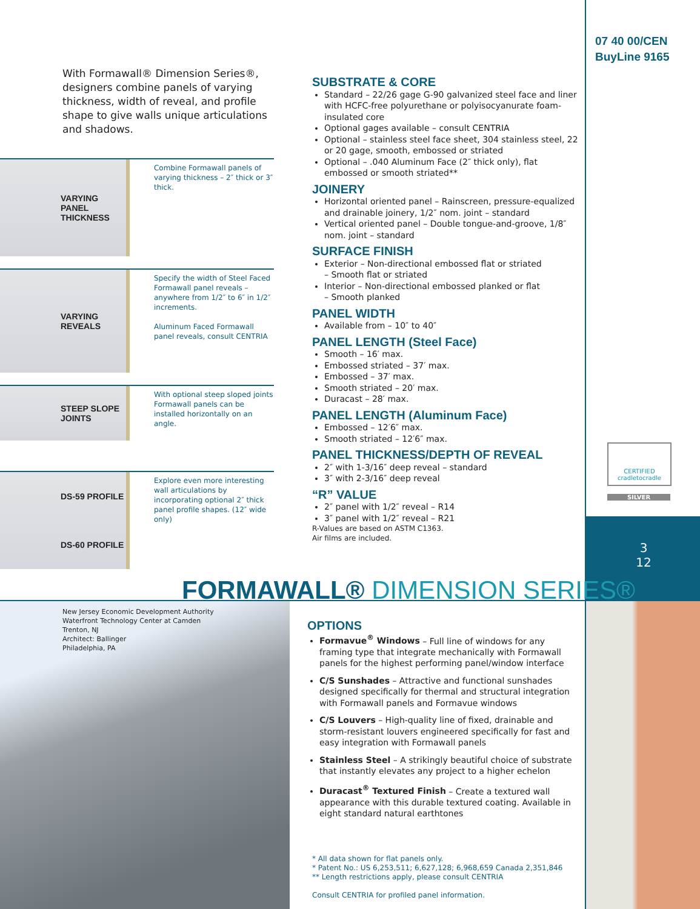07 40 00/CEN
BuyLine 9165
CERTIFIED
cradletocradle
SILVER
3
12
With Formawall® Dimension Series®, designers combine panels of varying thickness, width of reveal, and profile shape to give walls unique articulations and shadows.
VARYING
PANEL
THICKNESS
Combine Formawall panels of varying thickness – 2″ thick or 3″ thick.
VARYING
REVEALS
Specify the width of Steel Faced Formawall panel reveals – anywhere from 1/2″ to 6″ in 1/2″ increments.
Aluminum Faced Formawall panel reveals, consult CENTRIA
STEEP SLOPE
JOINTS
With optional steep sloped joints Formawall panels can be installed horizontally on an angle.
DS-59 PROFILE
DS-60 PROFILE
Explore even more interesting wall articulations by incorporating optional 2″ thick panel profile shapes. (12″ wide only)
SUBSTRATE & CORE
Standard – 22/26 gage G-90 galvanized steel face and liner with HCFC-free polyurethane or polyisocyanurate foam-insulated core
Optional gages available – consult CENTRIA
Optional – stainless steel face sheet, 304 stainless steel, 22 or 20 gage, smooth, embossed or striated
Optional – .040 Aluminum Face (2″ thick only), flat embossed or smooth striated**
JOINERY
Horizontal oriented panel – Rainscreen, pressure-equalized and drainable joinery, 1/2″ nom. joint – standard
Vertical oriented panel – Double tongue-and-groove, 1/8″ nom. joint – standard
SURFACE FINISH
Exterior – Non-directional embossed flat or striated
– Smooth flat or striated
Interior – Non-directional embossed planked or flat
– Smooth planked
PANEL WIDTH
Available from – 10″ to 40″
PANEL LENGTH (Steel Face)
Smooth – 16′ max.
Embossed striated – 37′ max.
Embossed – 37′ max.
Smooth striated – 20′ max.
Duracast – 28′ max.
PANEL LENGTH (Aluminum Face)
Embossed – 12′6″ max.
Smooth striated – 12′6″ max.
PANEL THICKNESS/DEPTH OF REVEAL
2″ with 1-3/16″ deep reveal – standard
3″ with 2-3/16″ deep reveal
“R” VALUE
2″ panel with 1/2″ reveal – R14
3″ panel with 1/2″ reveal – R21
R-Values are based on ASTM C1363.
Air films are included.
FORMAWALL® DIMENSION SERIES®
New Jersey Economic Development Authority
Waterfront Technology Center at Camden
Trenton, NJ
Architect: Ballinger
Philadelphia, PA
OPTIONS
Formavue<sup>®</sup> Windows – Full line of windows for any framing type that integrate mechanically with Formawall panels for the highest performing panel/window interface
C/S Sunshades – Attractive and functional sunshades designed specifically for thermal and structural integration with Formawall panels and Formavue windows
C/S Louvers – High-quality line of fixed, drainable and storm-resistant louvers engineered specifically for fast and easy integration with Formawall panels
Stainless Steel – A strikingly beautiful choice of substrate that instantly elevates any project to a higher echelon
Duracast<sup>®</sup> Textured Finish – Create a textured wall appearance with this durable textured coating. Available in eight standard natural earthtones
* All data shown for flat panels only.
* Patent No.: US 6,253,511; 6,627,128; 6,968,659 Canada 2,351,846
** Length restrictions apply, please consult CENTRIA
Consult CENTRIA for profiled panel information.